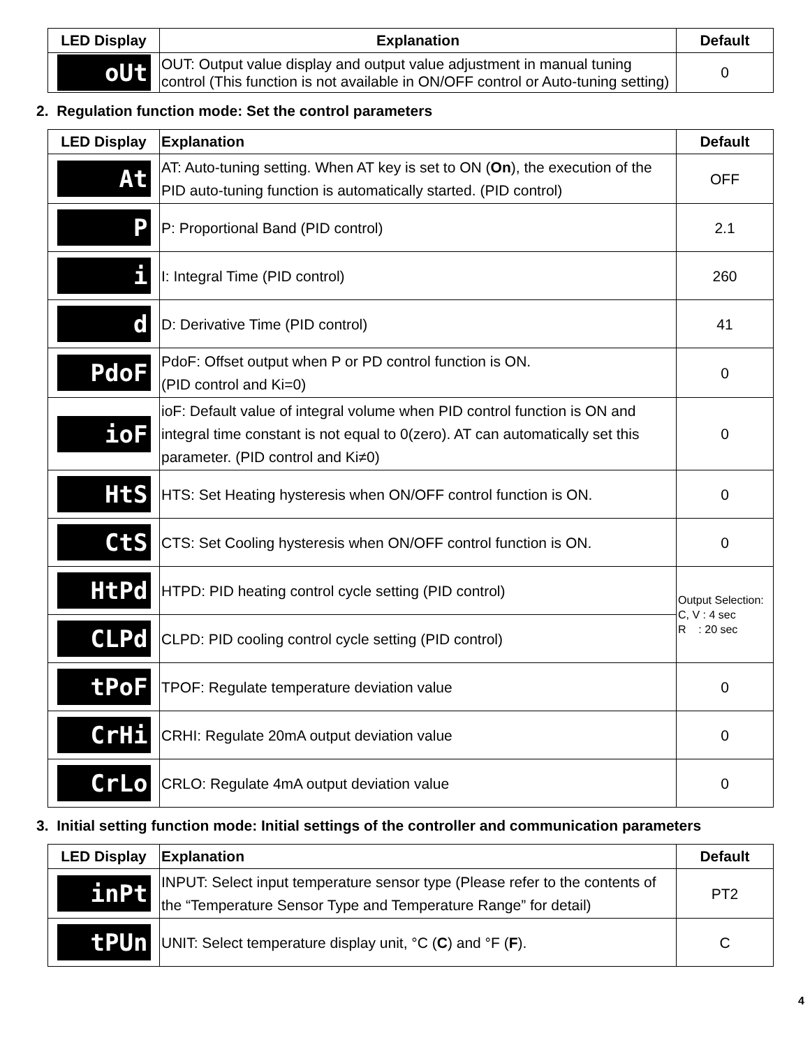| LED Display | Explanation | Default |
| --- | --- | --- |
| oUt | OUT: Output value display and output value adjustment in manual tuning control (This function is not available in ON/OFF control or Auto-tuning setting) | 0 |
2. Regulation function mode: Set the control parameters
| LED Display | Explanation | Default |
| --- | --- | --- |
| At | AT: Auto-tuning setting. When AT key is set to ON ( On ), the execution of the PID auto-tuning function is automatically started. (PID control) | OFF |
| P | P: Proportional Band (PID control) | 2.1 |
| i | I: Integral Time (PID control) | 260 |
| d | D: Derivative Time (PID control) | 41 |
| PdoF | PdoF: Offset output when P or PD control function is ON. (PID control and Ki=0) | 0 |
| ioF | ioF: Default value of integral volume when PID control function is ON and integral time constant is not equal to 0(zero). AT can automatically set this parameter. (PID control and Ki≠0) | 0 |
| HtS | HTS: Set Heating hysteresis when ON/OFF control function is ON. | 0 |
| CtS | CTS: Set Cooling hysteresis when ON/OFF control function is ON. | 0 |
| HtPd | HTPD: PID heating control cycle setting (PID control) | Output Selection: C, V : 4 sec R : 20 sec |
| CLPd | CLPD: PID cooling control cycle setting (PID control) | |
| tPoF | TPOF: Regulate temperature deviation value | 0 |
| CrHi | CRHI: Regulate 20mA output deviation value | 0 |
| CrLo | CRLO: Regulate 4mA output deviation value | 0 |
3. Initial setting function mode: Initial settings of the controller and communication parameters
| LED Display | Explanation | Default |
| --- | --- | --- |
| inPt | INPUT: Select input temperature sensor type (Please refer to the contents of the “Temperature Sensor Type and Temperature Range” for detail) | PT2 |
| tPUn | UNIT: Select temperature display unit, °C ( C ) and °F ( F ). | C |
4